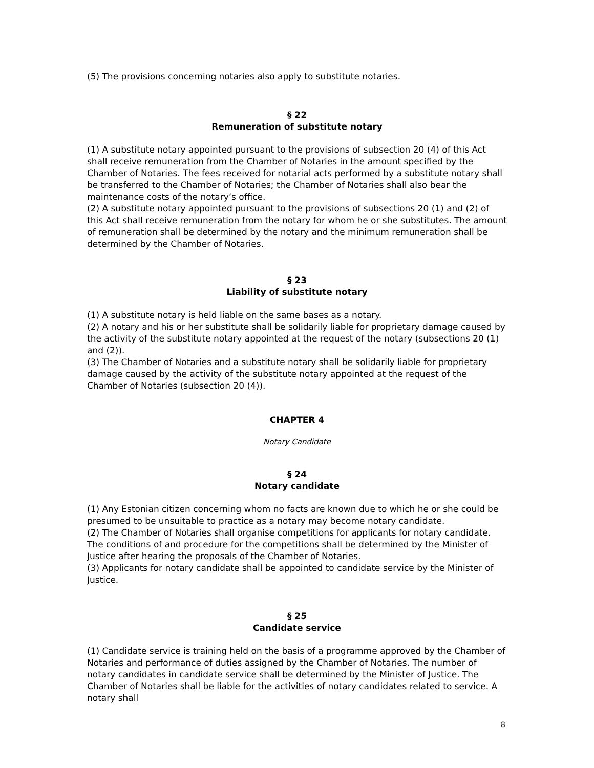(5) The provisions concerning notaries also apply to substitute notaries.
§ 22
Remuneration of substitute notary
(1) A substitute notary appointed pursuant to the provisions of subsection 20 (4) of this Act shall receive remuneration from the Chamber of Notaries in the amount specified by the Chamber of Notaries. The fees received for notarial acts performed by a substitute notary shall be transferred to the Chamber of Notaries; the Chamber of Notaries shall also bear the maintenance costs of the notary’s office.
(2) A substitute notary appointed pursuant to the provisions of subsections 20 (1) and (2) of this Act shall receive remuneration from the notary for whom he or she substitutes. The amount of remuneration shall be determined by the notary and the minimum remuneration shall be determined by the Chamber of Notaries.
§ 23
Liability of substitute notary
(1) A substitute notary is held liable on the same bases as a notary.
(2) A notary and his or her substitute shall be solidarily liable for proprietary damage caused by the activity of the substitute notary appointed at the request of the notary (subsections 20 (1) and (2)).
(3) The Chamber of Notaries and a substitute notary shall be solidarily liable for proprietary damage caused by the activity of the substitute notary appointed at the request of the Chamber of Notaries (subsection 20 (4)).
CHAPTER 4
Notary Candidate
§ 24
Notary candidate
(1) Any Estonian citizen concerning whom no facts are known due to which he or she could be presumed to be unsuitable to practice as a notary may become notary candidate.
(2) The Chamber of Notaries shall organise competitions for applicants for notary candidate. The conditions of and procedure for the competitions shall be determined by the Minister of Justice after hearing the proposals of the Chamber of Notaries.
(3) Applicants for notary candidate shall be appointed to candidate service by the Minister of Justice.
§ 25
Candidate service
(1) Candidate service is training held on the basis of a programme approved by the Chamber of Notaries and performance of duties assigned by the Chamber of Notaries. The number of notary candidates in candidate service shall be determined by the Minister of Justice. The Chamber of Notaries shall be liable for the activities of notary candidates related to service. A notary shall
8